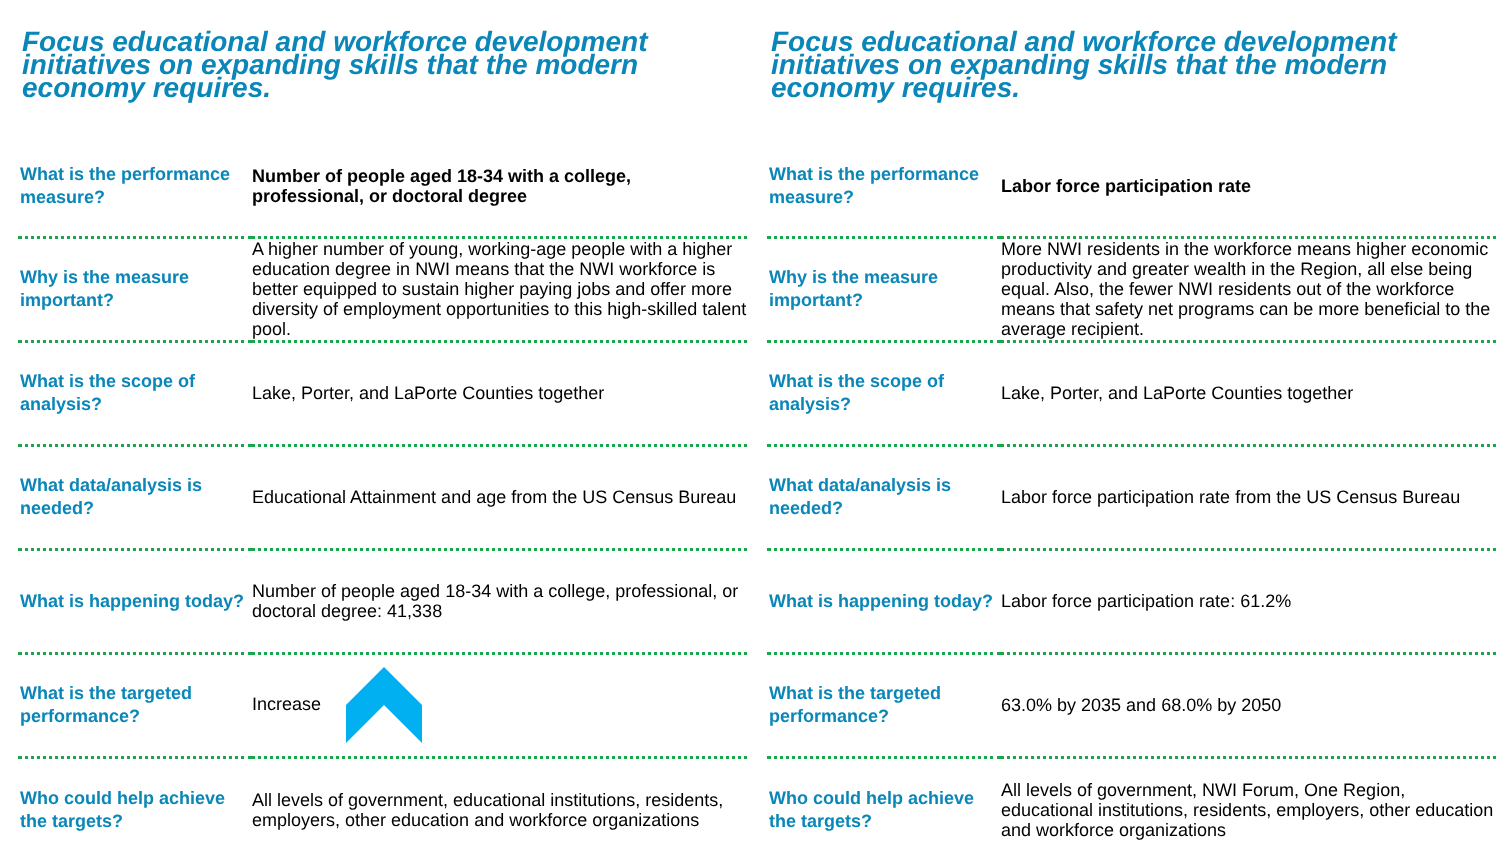Focus educational and workforce development initiatives on expanding skills that the modern economy requires.
| What is the performance measure? | Number of people aged 18-34 with a college, professional, or doctoral degree |
| Why is the measure important? | A higher number of young, working-age people with a higher education degree in NWI means that the NWI workforce is better equipped to sustain higher paying jobs and offer more diversity of employment opportunities to this high-skilled talent pool. |
| What is the scope of analysis? | Lake, Porter, and LaPorte Counties together |
| What data/analysis is needed? | Educational Attainment and age from the US Census Bureau |
| What is happening today? | Number of people aged 18-34 with a college, professional, or doctoral degree: 41,338 |
| What is the targeted performance? | Increase |
| Who could help achieve the targets? | All levels of government, educational institutions, residents, employers, other education and workforce organizations |
Focus educational and workforce development initiatives on expanding skills that the modern economy requires.
| What is the performance measure? | Labor force participation rate |
| Why is the measure important? | More NWI residents in the workforce means higher economic productivity and greater wealth in the Region, all else being equal. Also, the fewer NWI residents out of the workforce means that safety net programs can be more beneficial to the average recipient. |
| What is the scope of analysis? | Lake, Porter, and LaPorte Counties together |
| What data/analysis is needed? | Labor force participation rate from the US Census Bureau |
| What is happening today? | Labor force participation rate: 61.2% |
| What is the targeted performance? | 63.0% by 2035 and 68.0% by 2050 |
| Who could help achieve the targets? | All levels of government, NWI Forum, One Region, educational institutions, residents, employers, other education and workforce organizations |